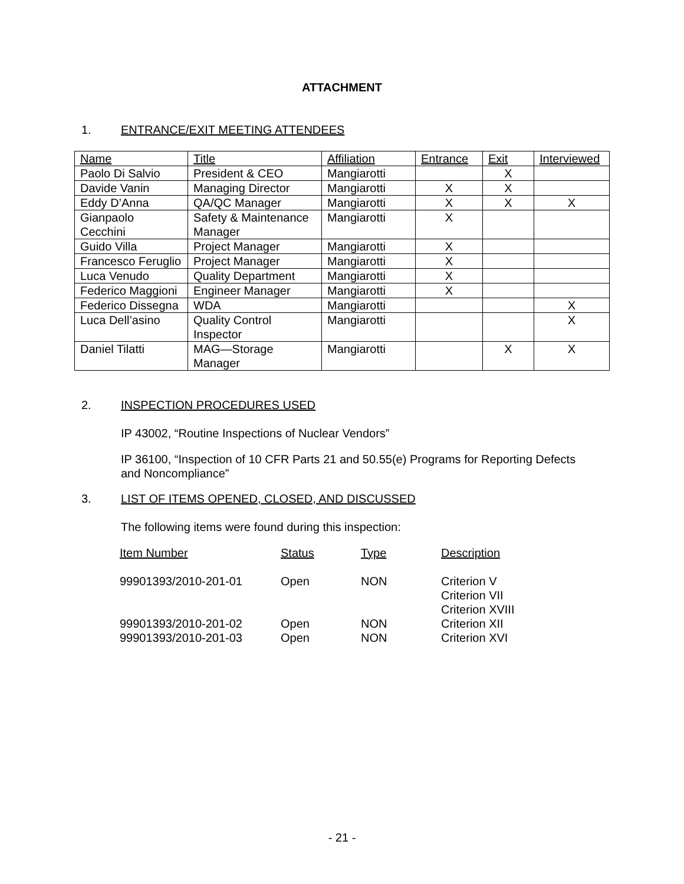ATTACHMENT
1. ENTRANCE/EXIT MEETING ATTENDEES
| Name | Title | Affiliation | Entrance | Exit | Interviewed |
| Paolo Di Salvio | President & CEO | Mangiarotti | | X | |
| Davide Vanin | Managing Director | Mangiarotti | X | X | |
| Eddy D’Anna | QA/QC Manager | Mangiarotti | X | X | X |
| Gianpaolo Cecchini | Safety & Maintenance Manager | Mangiarotti | X | | |
| Guido Villa | Project Manager | Mangiarotti | X | | |
| Francesco Feruglio | Project Manager | Mangiarotti | X | | |
| Luca Venudo | Quality Department | Mangiarotti | X | | |
| Federico Maggioni | Engineer Manager | Mangiarotti | X | | |
| Federico Dissegna | WDA | Mangiarotti | | | X |
| Luca Dell’asino | Quality Control Inspector | Mangiarotti | | | X |
| Daniel Tilatti | MAG—Storage Manager | Mangiarotti | | X | X |
2. INSPECTION PROCEDURES USED
IP 43002, “Routine Inspections of Nuclear Vendors”
IP 36100, “Inspection of 10 CFR Parts 21 and 50.55(e) Programs for Reporting Defects and Noncompliance”
3. LIST OF ITEMS OPENED, CLOSED, AND DISCUSSED
The following items were found during this inspection:
| Item Number | Status | Type | Description |
| --- | --- | --- | --- |
| 99901393/2010-201-01 | Open | NON | Criterion V Criterion VII Criterion XVIII |
| 99901393/2010-201-02 | Open | NON | Criterion XII |
| 99901393/2010-201-03 | Open | NON | Criterion XVI |
- 21 -